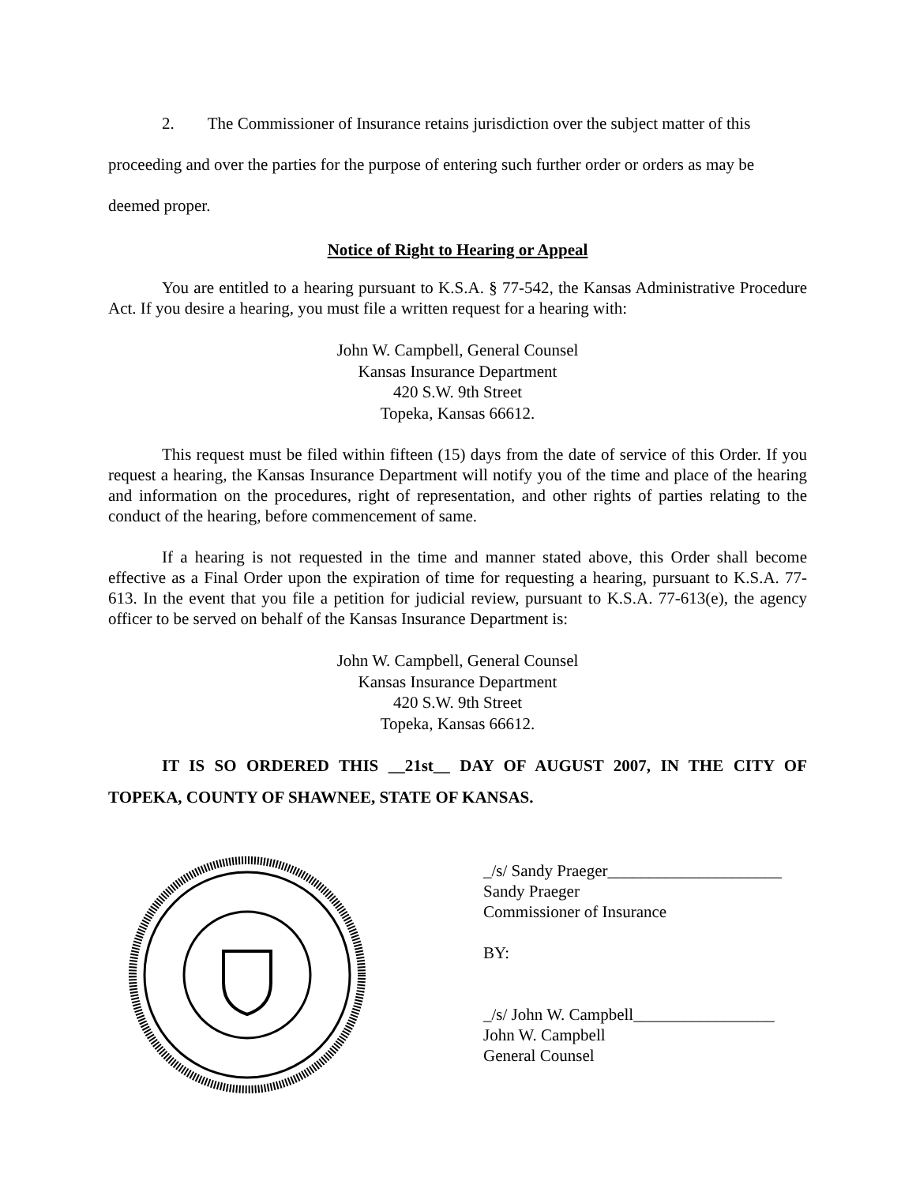2. The Commissioner of Insurance retains jurisdiction over the subject matter of this proceeding and over the parties for the purpose of entering such further order or orders as may be deemed proper.
Notice of Right to Hearing or Appeal
You are entitled to a hearing pursuant to K.S.A. § 77-542, the Kansas Administrative Procedure Act. If you desire a hearing, you must file a written request for a hearing with:
John W. Campbell, General Counsel
Kansas Insurance Department
420 S.W. 9th Street
Topeka, Kansas 66612.
This request must be filed within fifteen (15) days from the date of service of this Order. If you request a hearing, the Kansas Insurance Department will notify you of the time and place of the hearing and information on the procedures, right of representation, and other rights of parties relating to the conduct of the hearing, before commencement of same.
If a hearing is not requested in the time and manner stated above, this Order shall become effective as a Final Order upon the expiration of time for requesting a hearing, pursuant to K.S.A. 77-613. In the event that you file a petition for judicial review, pursuant to K.S.A. 77-613(e), the agency officer to be served on behalf of the Kansas Insurance Department is:
John W. Campbell, General Counsel
Kansas Insurance Department
420 S.W. 9th Street
Topeka, Kansas 66612.
IT IS SO ORDERED THIS __21st__ DAY OF AUGUST 2007, IN THE CITY OF TOPEKA, COUNTY OF SHAWNEE, STATE OF KANSAS.
_/s/ Sandy Praeger_____________________
Sandy Praeger
Commissioner of Insurance
BY:
_/s/ John W. Campbell_________________
John W. Campbell
General Counsel